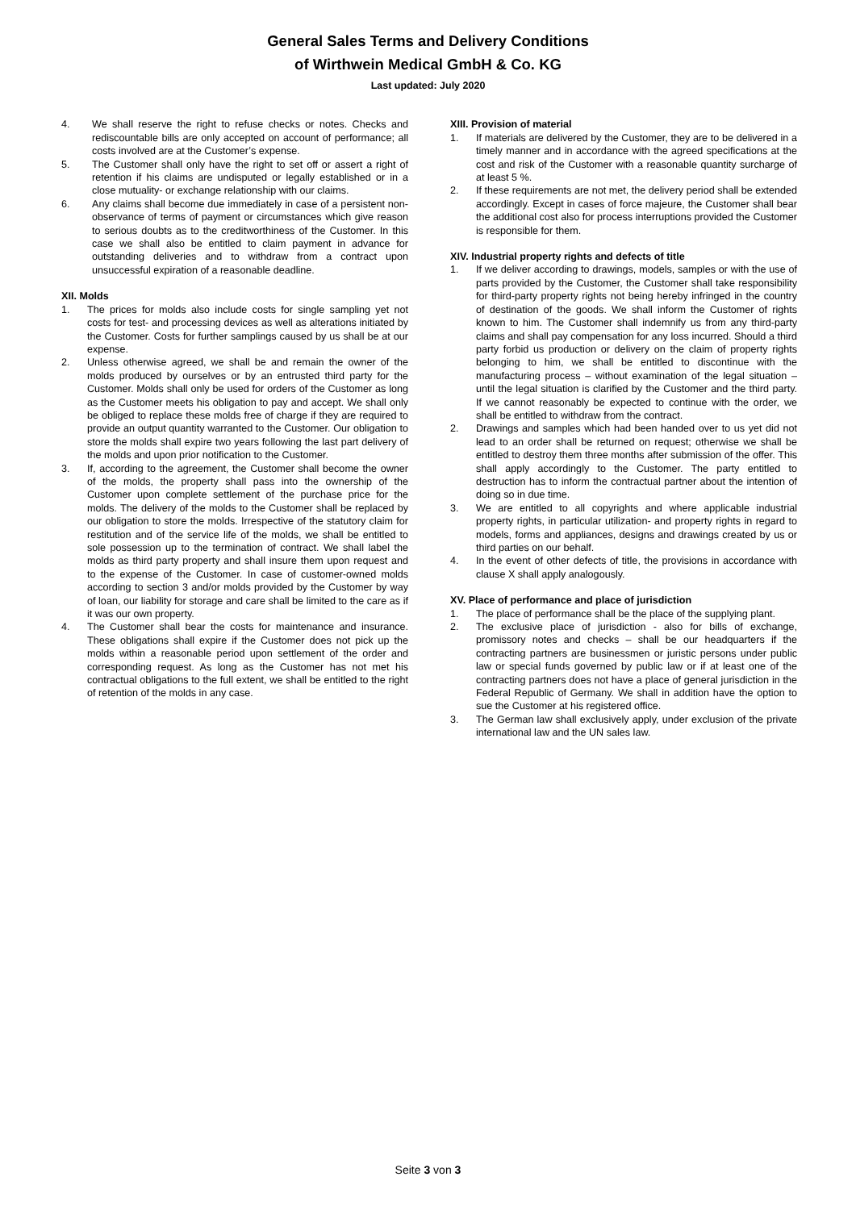General Sales Terms and Delivery Conditions
of Wirthwein Medical GmbH & Co. KG
Last updated: July 2020
4. We shall reserve the right to refuse checks or notes. Checks and rediscountable bills are only accepted on account of performance; all costs involved are at the Customer’s expense.
5. The Customer shall only have the right to set off or assert a right of retention if his claims are undisputed or legally established or in a close mutuality- or exchange relationship with our claims.
6. Any claims shall become due immediately in case of a persistent non-observance of terms of payment or circumstances which give reason to serious doubts as to the creditworthiness of the Customer. In this case we shall also be entitled to claim payment in advance for outstanding deliveries and to withdraw from a contract upon unsuccessful expiration of a reasonable deadline.
XII. Molds
1. The prices for molds also include costs for single sampling yet not costs for test- and processing devices as well as alterations initiated by the Customer. Costs for further samplings caused by us shall be at our expense.
2. Unless otherwise agreed, we shall be and remain the owner of the molds produced by ourselves or by an entrusted third party for the Customer. Molds shall only be used for orders of the Customer as long as the Customer meets his obligation to pay and accept. We shall only be obliged to replace these molds free of charge if they are required to provide an output quantity warranted to the Customer. Our obligation to store the molds shall expire two years following the last part delivery of the molds and upon prior notification to the Customer.
3. If, according to the agreement, the Customer shall become the owner of the molds, the property shall pass into the ownership of the Customer upon complete settlement of the purchase price for the molds. The delivery of the molds to the Customer shall be replaced by our obligation to store the molds. Irrespective of the statutory claim for restitution and of the service life of the molds, we shall be entitled to sole possession up to the termination of contract. We shall label the molds as third party property and shall insure them upon request and to the expense of the Customer. In case of customer-owned molds according to section 3 and/or molds provided by the Customer by way of loan, our liability for storage and care shall be limited to the care as if it was our own property.
4. The Customer shall bear the costs for maintenance and insurance. These obligations shall expire if the Customer does not pick up the molds within a reasonable period upon settlement of the order and corresponding request. As long as the Customer has not met his contractual obligations to the full extent, we shall be entitled to the right of retention of the molds in any case.
XIII. Provision of material
1. If materials are delivered by the Customer, they are to be delivered in a timely manner and in accordance with the agreed specifications at the cost and risk of the Customer with a reasonable quantity surcharge of at least 5 %.
2. If these requirements are not met, the delivery period shall be extended accordingly. Except in cases of force majeure, the Customer shall bear the additional cost also for process interruptions provided the Customer is responsible for them.
XIV. Industrial property rights and defects of title
1. If we deliver according to drawings, models, samples or with the use of parts provided by the Customer, the Customer shall take responsibility for third-party property rights not being hereby infringed in the country of destination of the goods. We shall inform the Customer of rights known to him. The Customer shall indemnify us from any third-party claims and shall pay compensation for any loss incurred. Should a third party forbid us production or delivery on the claim of property rights belonging to him, we shall be entitled to discontinue with the manufacturing process – without examination of the legal situation – until the legal situation is clarified by the Customer and the third party. If we cannot reasonably be expected to continue with the order, we shall be entitled to withdraw from the contract.
2. Drawings and samples which had been handed over to us yet did not lead to an order shall be returned on request; otherwise we shall be entitled to destroy them three months after submission of the offer. This shall apply accordingly to the Customer. The party entitled to destruction has to inform the contractual partner about the intention of doing so in due time.
3. We are entitled to all copyrights and where applicable industrial property rights, in particular utilization- and property rights in regard to models, forms and appliances, designs and drawings created by us or third parties on our behalf.
4. In the event of other defects of title, the provisions in accordance with clause X shall apply analogously.
XV. Place of performance and place of jurisdiction
1. The place of performance shall be the place of the supplying plant.
2. The exclusive place of jurisdiction - also for bills of exchange, promissory notes and checks – shall be our headquarters if the contracting partners are businessmen or juristic persons under public law or special funds governed by public law or if at least one of the contracting partners does not have a place of general jurisdiction in the Federal Republic of Germany. We shall in addition have the option to sue the Customer at his registered office.
3. The German law shall exclusively apply, under exclusion of the private international law and the UN sales law.
Seite 3 von 3